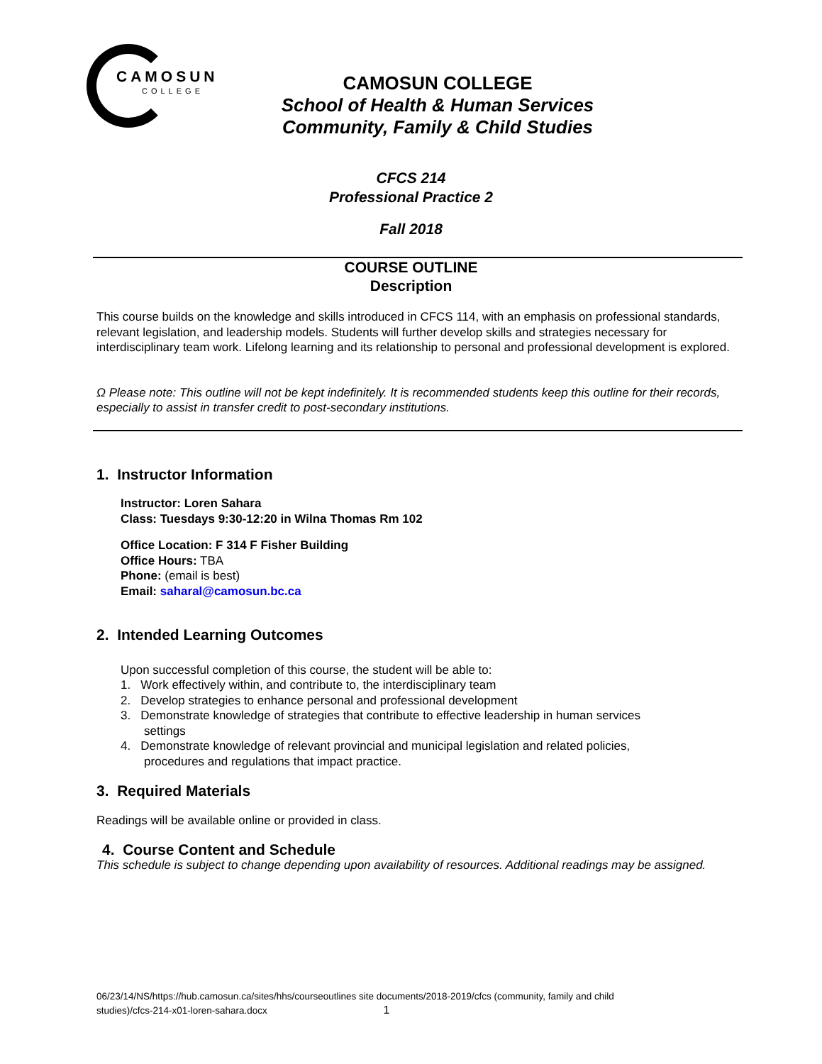CAMOSUN
COLLEGE
CAMOSUN COLLEGE
School of Health & Human Services
Community, Family & Child Studies
CFCS 214
Professional Practice 2
Fall 2018
COURSE OUTLINE
Description
This course builds on the knowledge and skills introduced in CFCS 114, with an emphasis on professional standards, relevant legislation, and leadership models. Students will further develop skills and strategies necessary for interdisciplinary team work. Lifelong learning and its relationship to personal and professional development is explored.
Ω Please note: This outline will not be kept indefinitely. It is recommended students keep this outline for their records, especially to assist in transfer credit to post-secondary institutions.
1. Instructor Information
Instructor: Loren Sahara
Class: Tuesdays 9:30-12:20 in Wilna Thomas Rm 102
Office Location: F 314 F Fisher Building
Office Hours: TBA
Phone: (email is best)
Email: saharal@camosun.bc.ca
2. Intended Learning Outcomes
Upon successful completion of this course, the student will be able to:
1. Work effectively within, and contribute to, the interdisciplinary team
2. Develop strategies to enhance personal and professional development
3. Demonstrate knowledge of strategies that contribute to effective leadership in human services
settings
4. Demonstrate knowledge of relevant provincial and municipal legislation and related policies,
procedures and regulations that impact practice.
3. Required Materials
Readings will be available online or provided in class.
4. Course Content and Schedule
This schedule is subject to change depending upon availability of resources. Additional readings may be assigned.
06/23/14/NS/https://hub.camosun.ca/sites/hhs/courseoutlines site documents/2018-2019/cfcs (community, family and child
studies)/cfcs-214-x01-loren-sahara.docx 1